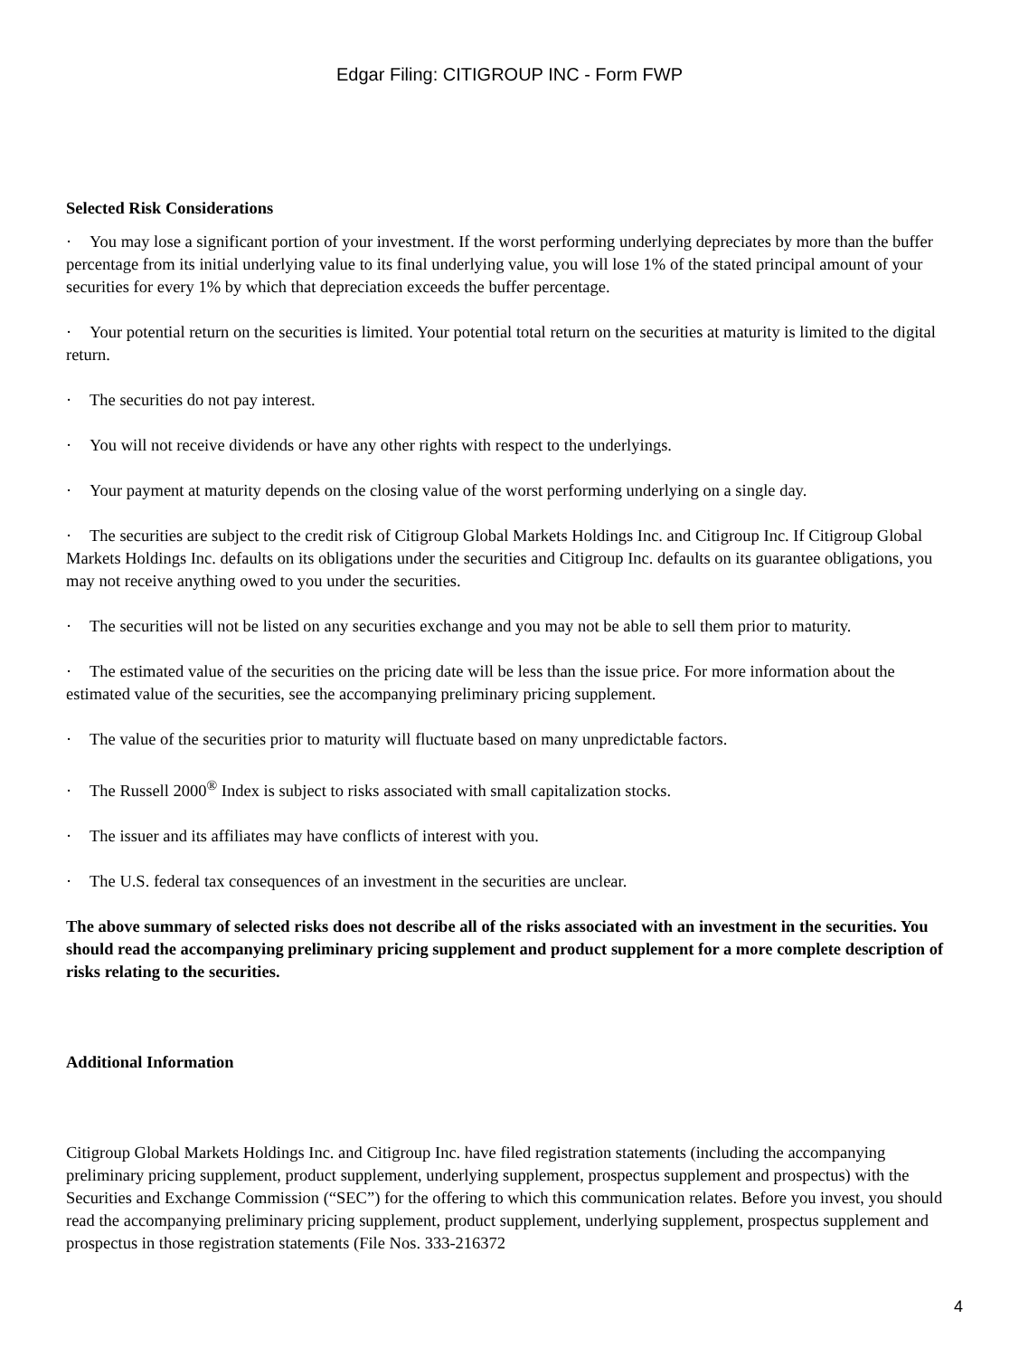Edgar Filing: CITIGROUP INC - Form FWP
Selected Risk Considerations
· You may lose a significant portion of your investment. If the worst performing underlying depreciates by more than the buffer percentage from its initial underlying value to its final underlying value, you will lose 1% of the stated principal amount of your securities for every 1% by which that depreciation exceeds the buffer percentage.
· Your potential return on the securities is limited. Your potential total return on the securities at maturity is limited to the digital return.
· The securities do not pay interest.
· You will not receive dividends or have any other rights with respect to the underlyings.
· Your payment at maturity depends on the closing value of the worst performing underlying on a single day.
· The securities are subject to the credit risk of Citigroup Global Markets Holdings Inc. and Citigroup Inc. If Citigroup Global Markets Holdings Inc. defaults on its obligations under the securities and Citigroup Inc. defaults on its guarantee obligations, you may not receive anything owed to you under the securities.
· The securities will not be listed on any securities exchange and you may not be able to sell them prior to maturity.
· The estimated value of the securities on the pricing date will be less than the issue price. For more information about the estimated value of the securities, see the accompanying preliminary pricing supplement.
· The value of the securities prior to maturity will fluctuate based on many unpredictable factors.
· The Russell 2000<sup>®</sup> Index is subject to risks associated with small capitalization stocks.
· The issuer and its affiliates may have conflicts of interest with you.
· The U.S. federal tax consequences of an investment in the securities are unclear.
The above summary of selected risks does not describe all of the risks associated with an investment in the securities. You should read the accompanying preliminary pricing supplement and product supplement for a more complete description of risks relating to the securities.
Additional Information
Citigroup Global Markets Holdings Inc. and Citigroup Inc. have filed registration statements (including the accompanying preliminary pricing supplement, product supplement, underlying supplement, prospectus supplement and prospectus) with the Securities and Exchange Commission (“SEC”) for the offering to which this communication relates. Before you invest, you should read the accompanying preliminary pricing supplement, product supplement, underlying supplement, prospectus supplement and prospectus in those registration statements (File Nos. 333-216372
4